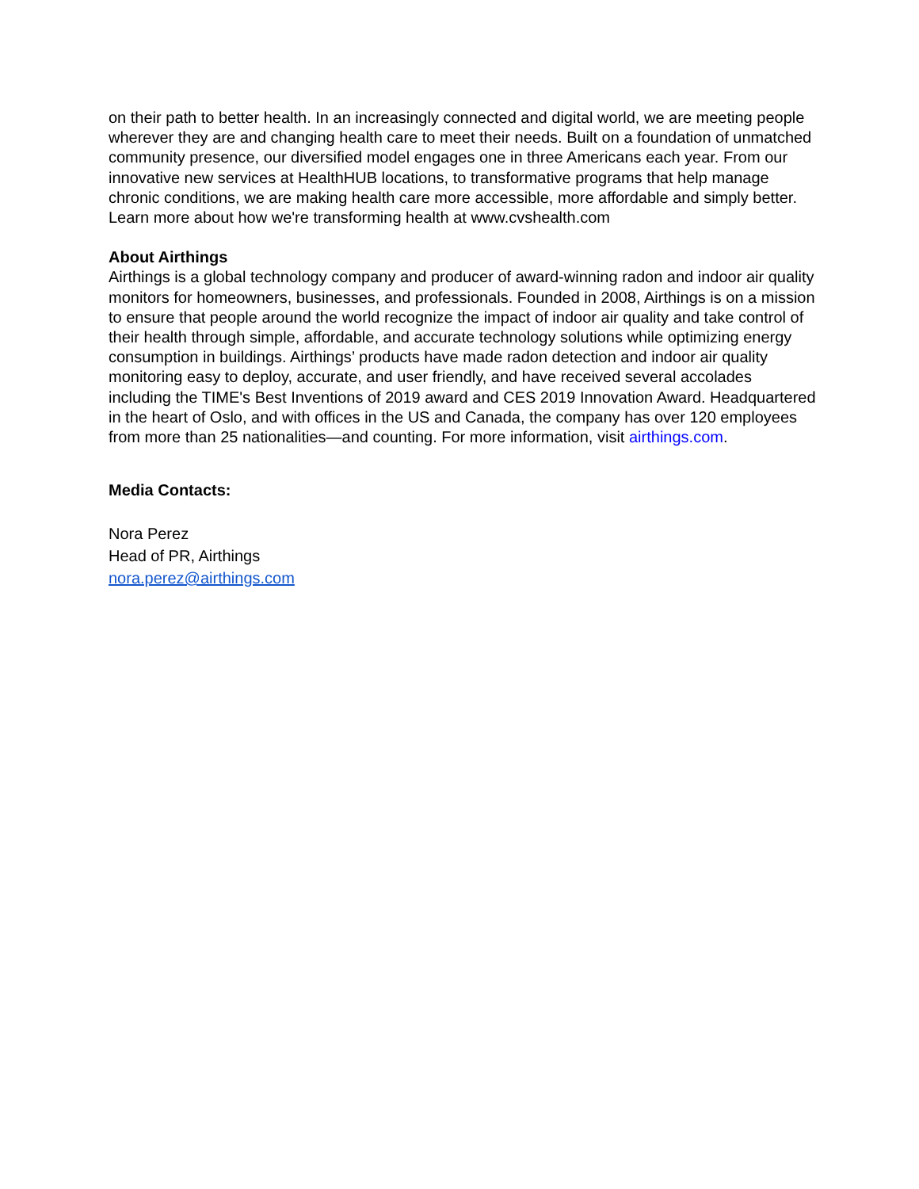on their path to better health. In an increasingly connected and digital world, we are meeting people wherever they are and changing health care to meet their needs. Built on a foundation of unmatched community presence, our diversified model engages one in three Americans each year. From our innovative new services at HealthHUB locations, to transformative programs that help manage chronic conditions, we are making health care more accessible, more affordable and simply better. Learn more about how we're transforming health at www.cvshealth.com
About Airthings
Airthings is a global technology company and producer of award-winning radon and indoor air quality monitors for homeowners, businesses, and professionals. Founded in 2008, Airthings is on a mission to ensure that people around the world recognize the impact of indoor air quality and take control of their health through simple, affordable, and accurate technology solutions while optimizing energy consumption in buildings. Airthings’ products have made radon detection and indoor air quality monitoring easy to deploy, accurate, and user friendly, and have received several accolades including the TIME's Best Inventions of 2019 award and CES 2019 Innovation Award. Headquartered in the heart of Oslo, and with offices in the US and Canada, the company has over 120 employees from more than 25 nationalities—and counting. For more information, visit airthings.com.
Media Contacts:
Nora Perez
Head of PR, Airthings
nora.perez@airthings.com